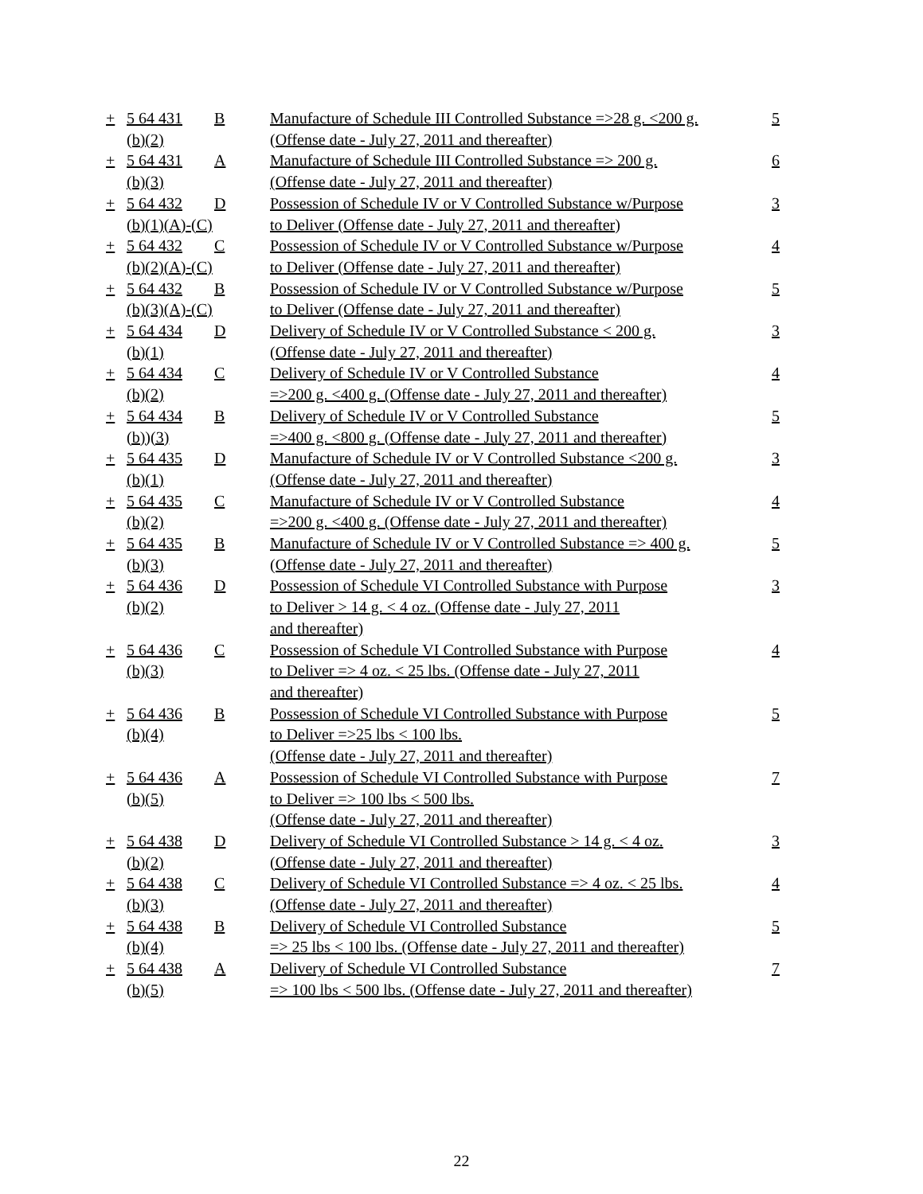| + | 5 64 431 (b)(2) | B | Manufacture of Schedule III Controlled Substance =>28 g. <200 g. (Offense date - July 27, 2011 and thereafter) | 5 |
| + | 5 64 431 (b)(3) | A | Manufacture of Schedule III Controlled Substance => 200 g. (Offense date - July 27, 2011 and thereafter) | 6 |
| + | 5 64 432 (b)(1)(A)-(C) | D | Possession of Schedule IV or V Controlled Substance w/Purpose to Deliver (Offense date - July 27, 2011 and thereafter) | 3 |
| + | 5 64 432 (b)(2)(A)-(C) | C | Possession of Schedule IV or V Controlled Substance w/Purpose to Deliver (Offense date - July 27, 2011 and thereafter) | 4 |
| + | 5 64 432 (b)(3)(A)-(C) | B | Possession of Schedule IV or V Controlled Substance w/Purpose to Deliver (Offense date - July 27, 2011 and thereafter) | 5 |
| + | 5 64 434 (b)(1) | D | Delivery of Schedule IV or V Controlled Substance < 200 g. (Offense date - July 27, 2011 and thereafter) | 3 |
| + | 5 64 434 (b)(2) | C | Delivery of Schedule IV or V Controlled Substance =>200 g. <400 g. (Offense date - July 27, 2011 and thereafter) | 4 |
| + | 5 64 434 (b))(3) | B | Delivery of Schedule IV or V Controlled Substance =>400 g. <800 g. (Offense date - July 27, 2011 and thereafter) | 5 |
| + | 5 64 435 (b)(1) | D | Manufacture of Schedule IV or V Controlled Substance <200 g. (Offense date - July 27, 2011 and thereafter) | 3 |
| + | 5 64 435 (b)(2) | C | Manufacture of Schedule IV or V Controlled Substance =>200 g. <400 g. (Offense date - July 27, 2011 and thereafter) | 4 |
| + | 5 64 435 (b)(3) | B | Manufacture of Schedule IV or V Controlled Substance => 400 g. (Offense date - July 27, 2011 and thereafter) | 5 |
| + | 5 64 436 (b)(2) | D | Possession of Schedule VI Controlled Substance with Purpose to Deliver > 14 g. < 4 oz. (Offense date - July 27, 2011 and thereafter) | 3 |
| + | 5 64 436 (b)(3) | C | Possession of Schedule VI Controlled Substance with Purpose to Deliver => 4 oz. < 25 lbs. (Offense date - July 27, 2011 and thereafter) | 4 |
| + | 5 64 436 (b)(4) | B | Possession of Schedule VI Controlled Substance with Purpose to Deliver =>25 lbs < 100 lbs. (Offense date - July 27, 2011 and thereafter) | 5 |
| + | 5 64 436 (b)(5) | A | Possession of Schedule VI Controlled Substance with Purpose to Deliver => 100 lbs < 500 lbs. (Offense date - July 27, 2011 and thereafter) | 7 |
| + | 5 64 438 (b)(2) | D | Delivery of Schedule VI Controlled Substance > 14 g. < 4 oz. (Offense date - July 27, 2011 and thereafter) | 3 |
| + | 5 64 438 (b)(3) | C | Delivery of Schedule VI Controlled Substance => 4 oz. < 25 lbs. (Offense date - July 27, 2011 and thereafter) | 4 |
| + | 5 64 438 (b)(4) | B | Delivery of Schedule VI Controlled Substance => 25 lbs < 100 lbs. (Offense date - July 27, 2011 and thereafter) | 5 |
| + | 5 64 438 (b)(5) | A | Delivery of Schedule VI Controlled Substance => 100 lbs < 500 lbs. (Offense date - July 27, 2011 and thereafter) | 7 |
22